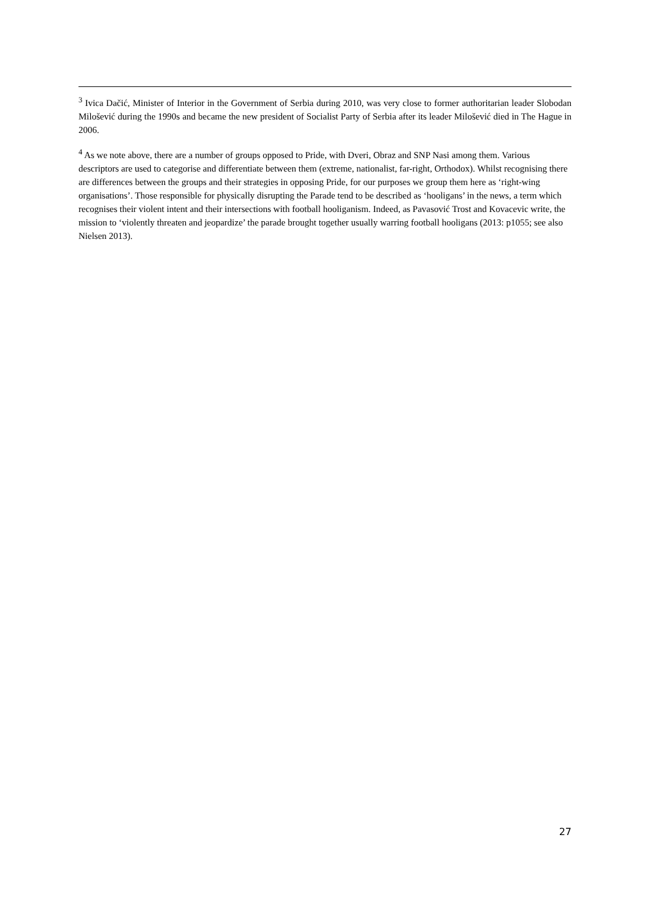<sup>3</sup> Ivica Dačić, Minister of Interior in the Government of Serbia during 2010, was very close to former authoritarian leader Slobodan Milošević during the 1990s and became the new president of Socialist Party of Serbia after its leader Milošević died in The Hague in 2006.
<sup>4</sup> As we note above, there are a number of groups opposed to Pride, with Dveri, Obraz and SNP Nasi among them. Various descriptors are used to categorise and differentiate between them (extreme, nationalist, far-right, Orthodox). Whilst recognising there are differences between the groups and their strategies in opposing Pride, for our purposes we group them here as ‘right-wing organisations’. Those responsible for physically disrupting the Parade tend to be described as ‘hooligans’ in the news, a term which recognises their violent intent and their intersections with football hooliganism. Indeed, as Pavasović Trost and Kovacevic write, the mission to ‘violently threaten and jeopardize’ the parade brought together usually warring football hooligans (2013: p1055; see also Nielsen 2013).
27